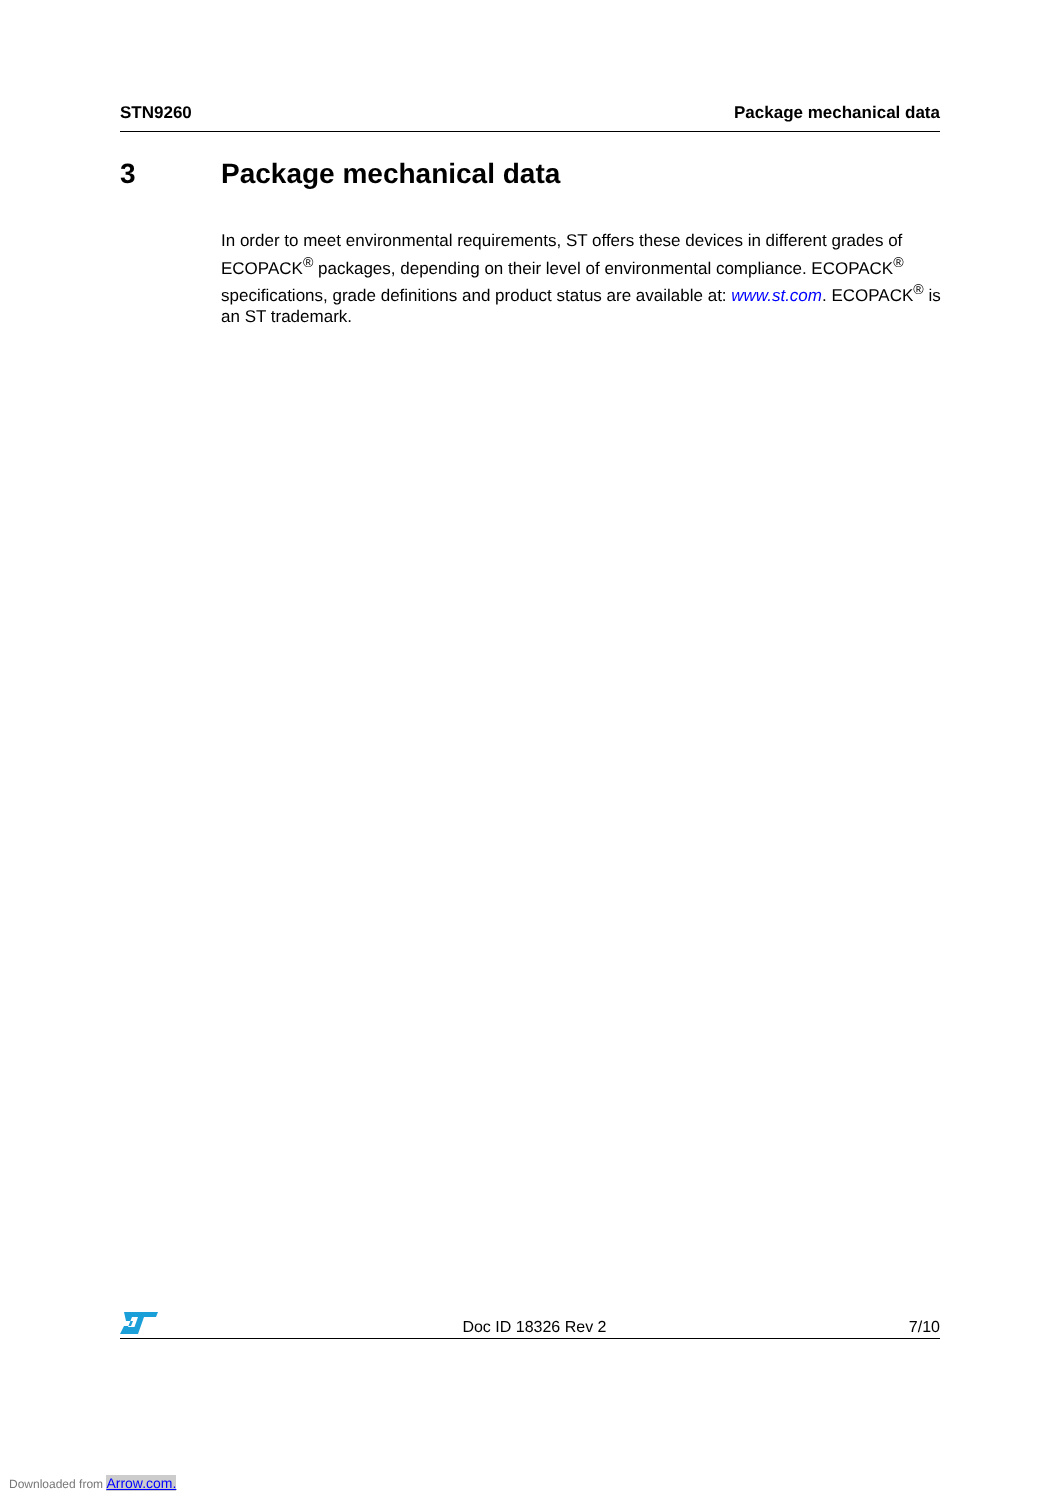STN9260 Package mechanical data
3 Package mechanical data
In order to meet environmental requirements, ST offers these devices in different grades of ECOPACK<sup>®</sup> packages, depending on their level of environmental compliance. ECOPACK<sup>®</sup> specifications, grade definitions and product status are available at: www.st.com. ECOPACK<sup>®</sup> is an ST trademark.
Doc ID 18326 Rev 2 7/10
Downloaded from Arrow.com.